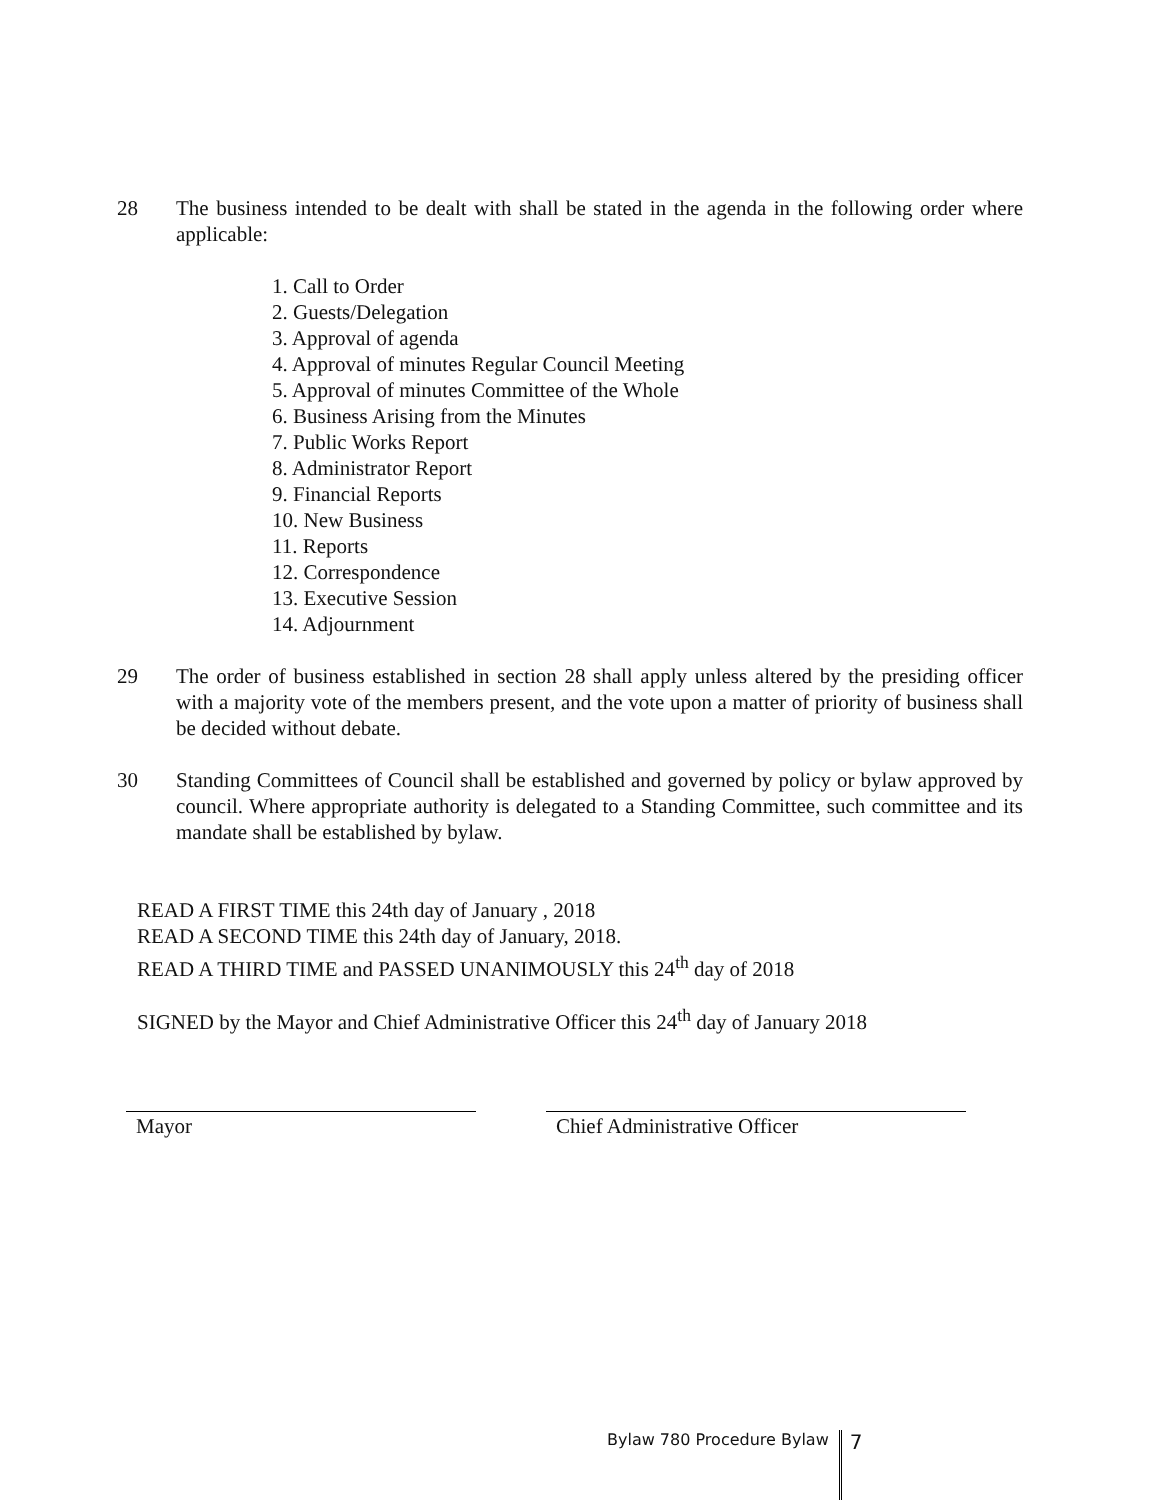28 The business intended to be dealt with shall be stated in the agenda in the following order where applicable:
1. Call to Order
2. Guests/Delegation
3. Approval of agenda
4. Approval of minutes Regular Council Meeting
5. Approval of minutes Committee of the Whole
6. Business Arising from the Minutes
7. Public Works Report
8. Administrator Report
9. Financial Reports
10. New Business
11. Reports
12. Correspondence
13. Executive Session
14. Adjournment
29 The order of business established in section 28 shall apply unless altered by the presiding officer with a majority vote of the members present, and the vote upon a matter of priority of business shall be decided without debate.
30 Standing Committees of Council shall be established and governed by policy or bylaw approved by council. Where appropriate authority is delegated to a Standing Committee, such committee and its mandate shall be established by bylaw.
READ A FIRST TIME this 24th day of January , 2018
READ A SECOND TIME this 24th day of January, 2018.
READ A THIRD TIME and PASSED UNANIMOUSLY this 24<sup>th</sup> day of 2018
SIGNED by the Mayor and Chief Administrative Officer this 24<sup>th</sup> day of January 2018
Mayor Chief Administrative Officer
Bylaw 780 Procedure Bylaw 7